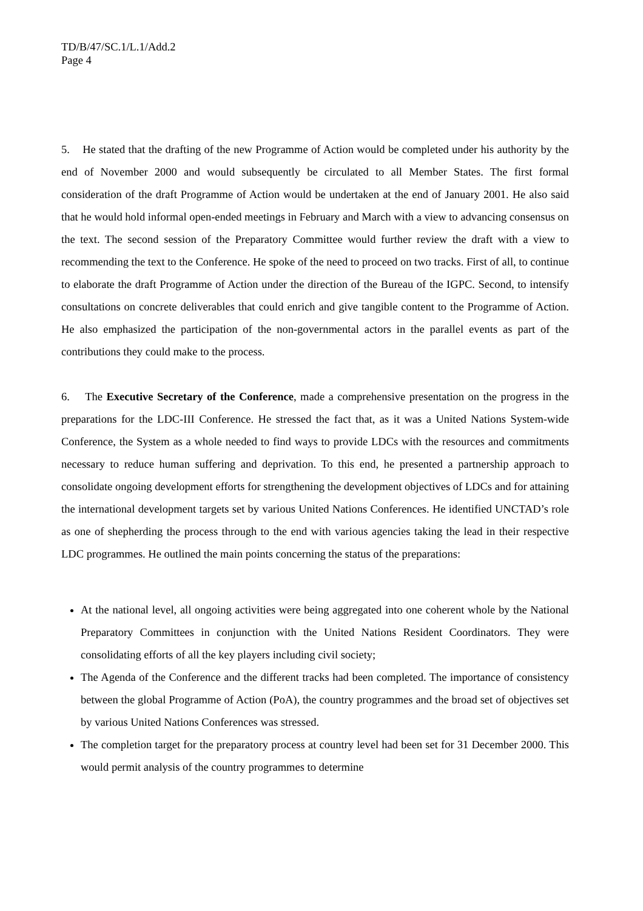TD/B/47/SC.1/L.1/Add.2
Page 4
5. He stated that the drafting of the new Programme of Action would be completed under his authority by the end of November 2000 and would subsequently be circulated to all Member States. The first formal consideration of the draft Programme of Action would be undertaken at the end of January 2001. He also said that he would hold informal open-ended meetings in February and March with a view to advancing consensus on the text. The second session of the Preparatory Committee would further review the draft with a view to recommending the text to the Conference. He spoke of the need to proceed on two tracks. First of all, to continue to elaborate the draft Programme of Action under the direction of the Bureau of the IGPC. Second, to intensify consultations on concrete deliverables that could enrich and give tangible content to the Programme of Action. He also emphasized the participation of the non-governmental actors in the parallel events as part of the contributions they could make to the process.
6. The Executive Secretary of the Conference, made a comprehensive presentation on the progress in the preparations for the LDC-III Conference. He stressed the fact that, as it was a United Nations System-wide Conference, the System as a whole needed to find ways to provide LDCs with the resources and commitments necessary to reduce human suffering and deprivation. To this end, he presented a partnership approach to consolidate ongoing development efforts for strengthening the development objectives of LDCs and for attaining the international development targets set by various United Nations Conferences. He identified UNCTAD’s role as one of shepherding the process through to the end with various agencies taking the lead in their respective LDC programmes. He outlined the main points concerning the status of the preparations:
At the national level, all ongoing activities were being aggregated into one coherent whole by the National Preparatory Committees in conjunction with the United Nations Resident Coordinators. They were consolidating efforts of all the key players including civil society;
The Agenda of the Conference and the different tracks had been completed. The importance of consistency between the global Programme of Action (PoA), the country programmes and the broad set of objectives set by various United Nations Conferences was stressed.
The completion target for the preparatory process at country level had been set for 31 December 2000. This would permit analysis of the country programmes to determine